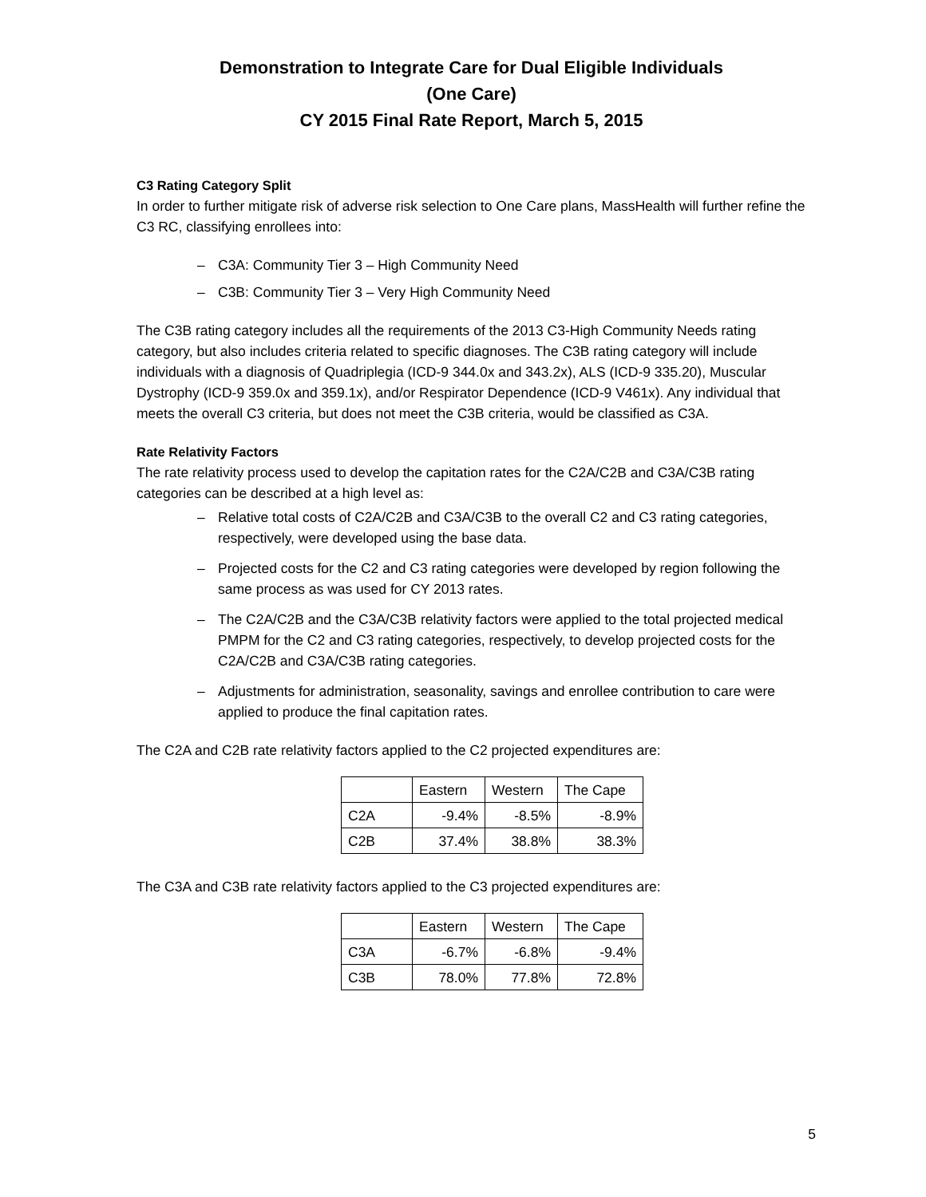Demonstration to Integrate Care for Dual Eligible Individuals
(One Care)
CY 2015 Final Rate Report, March 5, 2015
C3 Rating Category Split
In order to further mitigate risk of adverse risk selection to One Care plans, MassHealth will further refine the C3 RC, classifying enrollees into:
– C3A: Community Tier 3 – High Community Need
– C3B: Community Tier 3 – Very High Community Need
The C3B rating category includes all the requirements of the 2013 C3-High Community Needs rating category, but also includes criteria related to specific diagnoses. The C3B rating category will include individuals with a diagnosis of Quadriplegia (ICD-9 344.0x and 343.2x), ALS (ICD-9 335.20), Muscular Dystrophy (ICD-9 359.0x and 359.1x), and/or Respirator Dependence (ICD-9 V461x). Any individual that meets the overall C3 criteria, but does not meet the C3B criteria, would be classified as C3A.
Rate Relativity Factors
The rate relativity process used to develop the capitation rates for the C2A/C2B and C3A/C3B rating categories can be described at a high level as:
– Relative total costs of C2A/C2B and C3A/C3B to the overall C2 and C3 rating categories, respectively, were developed using the base data.
– Projected costs for the C2 and C3 rating categories were developed by region following the same process as was used for CY 2013 rates.
– The C2A/C2B and the C3A/C3B relativity factors were applied to the total projected medical PMPM for the C2 and C3 rating categories, respectively, to develop projected costs for the C2A/C2B and C3A/C3B rating categories.
– Adjustments for administration, seasonality, savings and enrollee contribution to care were applied to produce the final capitation rates.
The C2A and C2B rate relativity factors applied to the C2 projected expenditures are:
| | Eastern | Western | The Cape |
| C2A | -9.4% | -8.5% | -8.9% |
| C2B | 37.4% | 38.8% | 38.3% |
The C3A and C3B rate relativity factors applied to the C3 projected expenditures are:
| | Eastern | Western | The Cape |
| C3A | -6.7% | -6.8% | -9.4% |
| C3B | 78.0% | 77.8% | 72.8% |
5